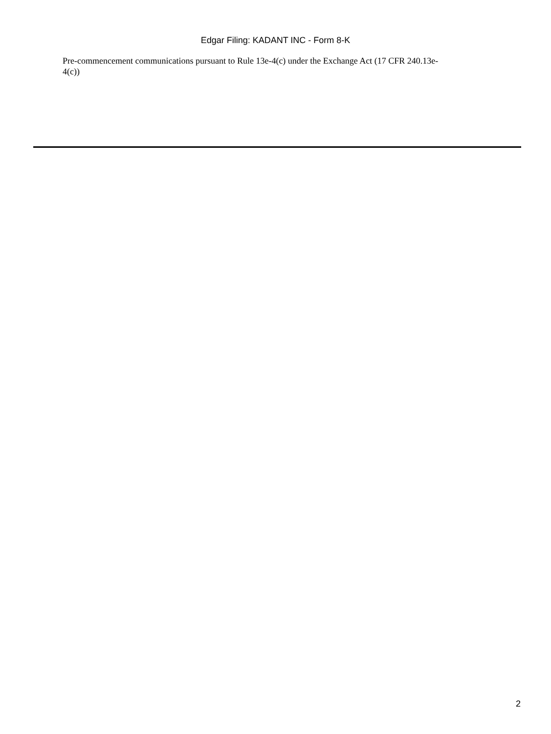Edgar Filing: KADANT INC - Form 8-K
Pre-commencement communications pursuant to Rule 13e-4(c) under the Exchange Act (17 CFR 240.13e-4(c))
2